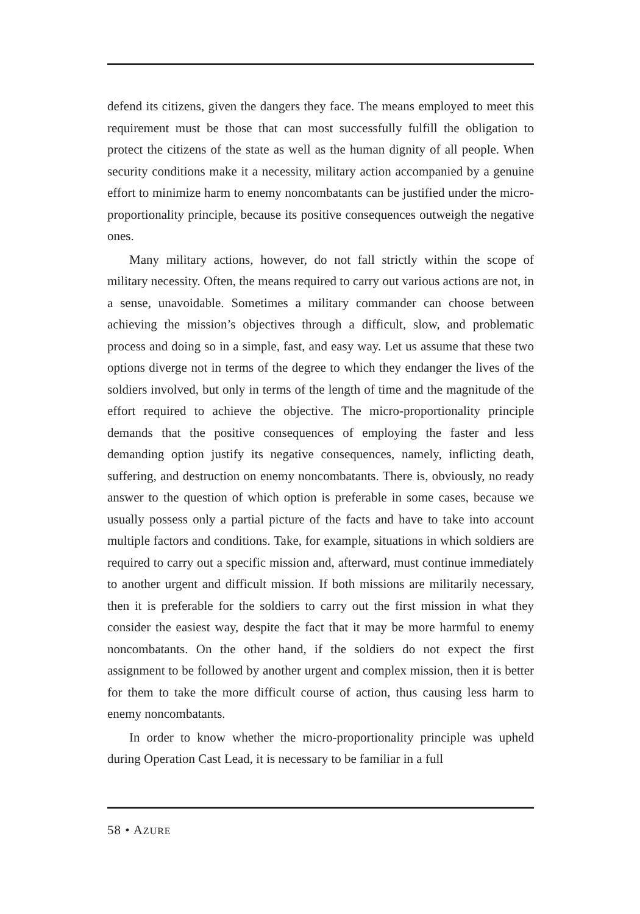defend its citizens, given the dangers they face. The means employed to meet this requirement must be those that can most successfully fulfill the obligation to protect the citizens of the state as well as the human dignity of all people. When security conditions make it a necessity, military action accompanied by a genuine effort to minimize harm to enemy noncombatants can be justified under the micro-proportionality principle, because its positive consequences outweigh the negative ones.
Many military actions, however, do not fall strictly within the scope of military necessity. Often, the means required to carry out various actions are not, in a sense, unavoidable. Sometimes a military commander can choose between achieving the mission’s objectives through a difficult, slow, and problematic process and doing so in a simple, fast, and easy way. Let us assume that these two options diverge not in terms of the degree to which they endanger the lives of the soldiers involved, but only in terms of the length of time and the magnitude of the effort required to achieve the objective. The micro-proportionality principle demands that the positive consequences of employing the faster and less demanding option justify its negative consequences, namely, inflicting death, suffering, and destruction on enemy noncombatants. There is, obviously, no ready answer to the question of which option is preferable in some cases, because we usually possess only a partial picture of the facts and have to take into account multiple factors and conditions. Take, for example, situations in which soldiers are required to carry out a specific mission and, afterward, must continue immediately to another urgent and difficult mission. If both missions are militarily necessary, then it is preferable for the soldiers to carry out the first mission in what they consider the easiest way, despite the fact that it may be more harmful to enemy noncombatants. On the other hand, if the soldiers do not expect the first assignment to be followed by another urgent and complex mission, then it is better for them to take the more difficult course of action, thus causing less harm to enemy noncombatants.
In order to know whether the micro-proportionality principle was upheld during Operation Cast Lead, it is necessary to be familiar in a full
58 • AZURE